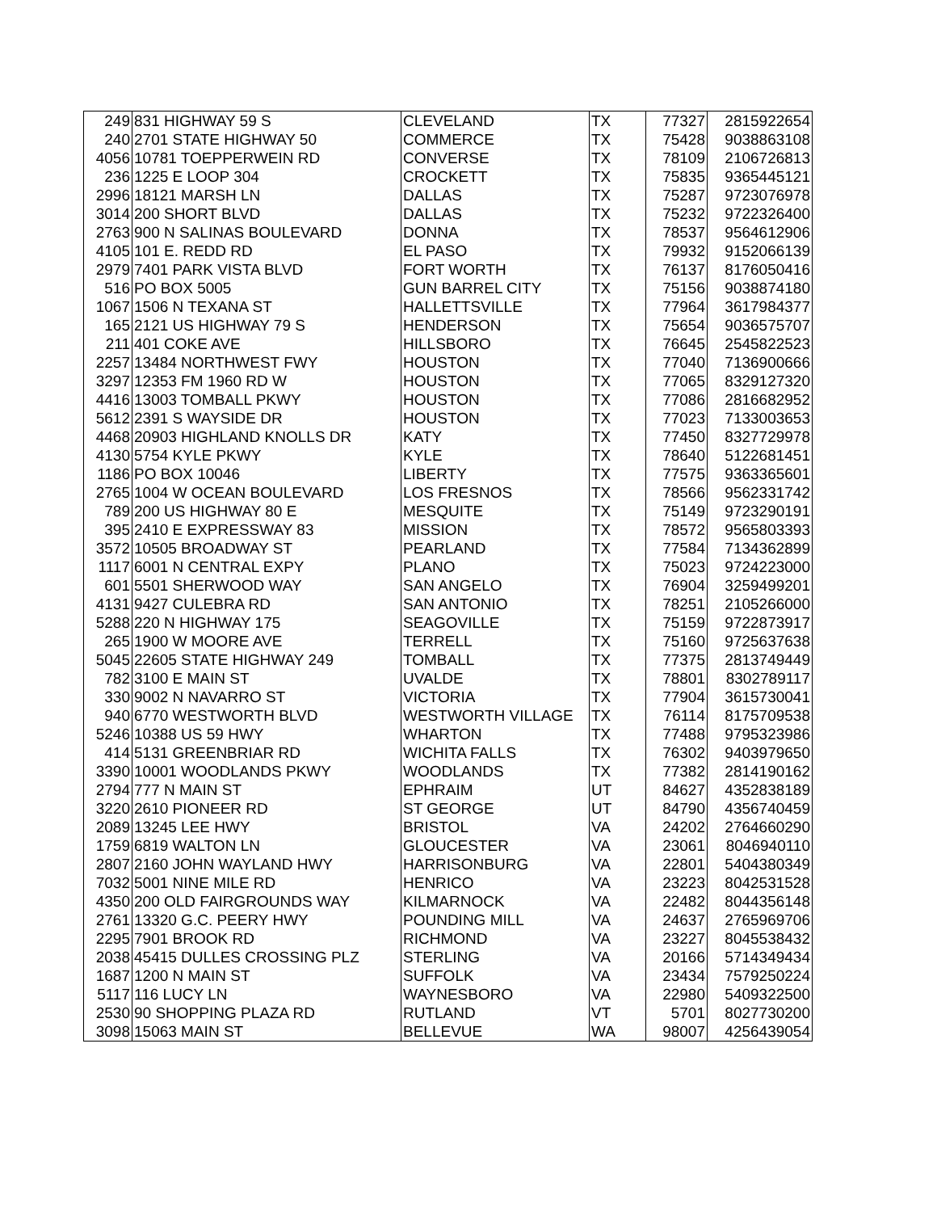| 249 | 831 HIGHWAY 59 S | CLEVELAND | TX | 77327 | 2815922654 |
| 240 | 2701 STATE HIGHWAY 50 | COMMERCE | TX | 75428 | 9038863108 |
| 4056 | 10781 TOEPPERWEIN RD | CONVERSE | TX | 78109 | 2106726813 |
| 236 | 1225 E LOOP 304 | CROCKETT | TX | 75835 | 9365445121 |
| 2996 | 18121 MARSH LN | DALLAS | TX | 75287 | 9723076978 |
| 3014 | 200 SHORT BLVD | DALLAS | TX | 75232 | 9722326400 |
| 2763 | 900 N SALINAS BOULEVARD | DONNA | TX | 78537 | 9564612906 |
| 4105 | 101 E. REDD RD | EL PASO | TX | 79932 | 9152066139 |
| 2979 | 7401 PARK VISTA BLVD | FORT WORTH | TX | 76137 | 8176050416 |
| 516 | PO BOX 5005 | GUN BARREL CITY | TX | 75156 | 9038874180 |
| 1067 | 1506 N TEXANA ST | HALLETTSVILLE | TX | 77964 | 3617984377 |
| 165 | 2121 US HIGHWAY 79 S | HENDERSON | TX | 75654 | 9036575707 |
| 211 | 401 COKE AVE | HILLSBORO | TX | 76645 | 2545822523 |
| 2257 | 13484 NORTHWEST FWY | HOUSTON | TX | 77040 | 7136900666 |
| 3297 | 12353 FM 1960 RD W | HOUSTON | TX | 77065 | 8329127320 |
| 4416 | 13003 TOMBALL PKWY | HOUSTON | TX | 77086 | 2816682952 |
| 5612 | 2391 S WAYSIDE DR | HOUSTON | TX | 77023 | 7133003653 |
| 4468 | 20903 HIGHLAND KNOLLS DR | KATY | TX | 77450 | 8327729978 |
| 4130 | 5754 KYLE PKWY | KYLE | TX | 78640 | 5122681451 |
| 1186 | PO BOX 10046 | LIBERTY | TX | 77575 | 9363365601 |
| 2765 | 1004 W OCEAN BOULEVARD | LOS FRESNOS | TX | 78566 | 9562331742 |
| 789 | 200 US HIGHWAY 80 E | MESQUITE | TX | 75149 | 9723290191 |
| 395 | 2410 E EXPRESSWAY 83 | MISSION | TX | 78572 | 9565803393 |
| 3572 | 10505 BROADWAY ST | PEARLAND | TX | 77584 | 7134362899 |
| 1117 | 6001 N CENTRAL EXPY | PLANO | TX | 75023 | 9724223000 |
| 601 | 5501 SHERWOOD WAY | SAN ANGELO | TX | 76904 | 3259499201 |
| 4131 | 9427 CULEBRA RD | SAN ANTONIO | TX | 78251 | 2105266000 |
| 5288 | 220 N HIGHWAY 175 | SEAGOVILLE | TX | 75159 | 9722873917 |
| 265 | 1900 W MOORE AVE | TERRELL | TX | 75160 | 9725637638 |
| 5045 | 22605 STATE HIGHWAY 249 | TOMBALL | TX | 77375 | 2813749449 |
| 782 | 3100 E MAIN ST | UVALDE | TX | 78801 | 8302789117 |
| 330 | 9002 N NAVARRO ST | VICTORIA | TX | 77904 | 3615730041 |
| 940 | 6770 WESTWORTH BLVD | WESTWORTH VILLAGE | TX | 76114 | 8175709538 |
| 5246 | 10388 US 59 HWY | WHARTON | TX | 77488 | 9795323986 |
| 414 | 5131 GREENBRIAR RD | WICHITA FALLS | TX | 76302 | 9403979650 |
| 3390 | 10001 WOODLANDS PKWY | WOODLANDS | TX | 77382 | 2814190162 |
| 2794 | 777 N MAIN ST | EPHRAIM | UT | 84627 | 4352838189 |
| 3220 | 2610 PIONEER RD | ST GEORGE | UT | 84790 | 4356740459 |
| 2089 | 13245 LEE HWY | BRISTOL | VA | 24202 | 2764660290 |
| 1759 | 6819 WALTON LN | GLOUCESTER | VA | 23061 | 8046940110 |
| 2807 | 2160 JOHN WAYLAND HWY | HARRISONBURG | VA | 22801 | 5404380349 |
| 7032 | 5001 NINE MILE RD | HENRICO | VA | 23223 | 8042531528 |
| 4350 | 200 OLD FAIRGROUNDS WAY | KILMARNOCK | VA | 22482 | 8044356148 |
| 2761 | 13320 G.C. PEERY HWY | POUNDING MILL | VA | 24637 | 2765969706 |
| 2295 | 7901 BROOK RD | RICHMOND | VA | 23227 | 8045538432 |
| 2038 | 45415 DULLES CROSSING PLZ | STERLING | VA | 20166 | 5714349434 |
| 1687 | 1200 N MAIN ST | SUFFOLK | VA | 23434 | 7579250224 |
| 5117 | 116 LUCY LN | WAYNESBORO | VA | 22980 | 5409322500 |
| 2530 | 90 SHOPPING PLAZA RD | RUTLAND | VT | 5701 | 8027730200 |
| 3098 | 15063 MAIN ST | BELLEVUE | WA | 98007 | 4256439054 |